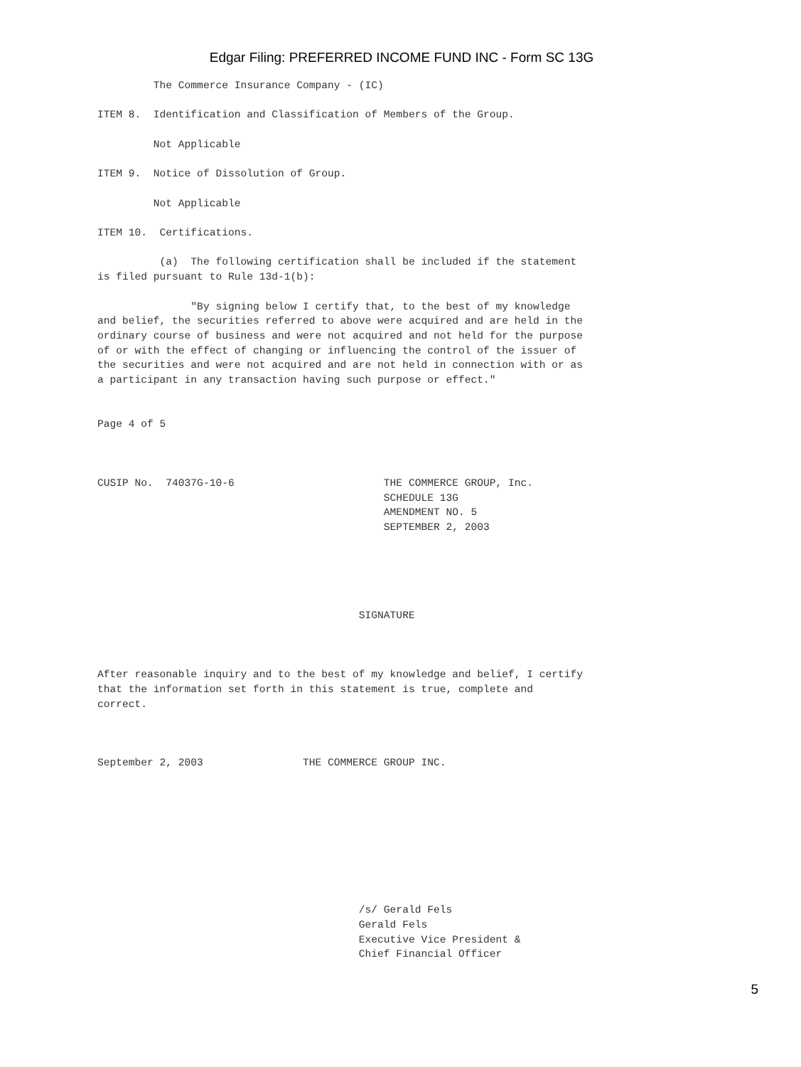Edgar Filing: PREFERRED INCOME FUND INC - Form SC 13G
         The Commerce Insurance Company - (IC)

ITEM 8.  Identification and Classification of Members of the Group.

         Not Applicable

ITEM 9.  Notice of Dissolution of Group.

         Not Applicable

ITEM 10.  Certifications.

          (a)  The following certification shall be included if the statement
is filed pursuant to Rule 13d-1(b):

               "By signing below I certify that, to the best of my knowledge
and belief, the securities referred to above were acquired and are held in the
ordinary course of business and were not acquired and not held for the purpose
of or with the effect of changing or influencing the control of the issuer of
the securities and were not acquired and are not held in connection with or as
a participant in any transaction having such purpose or effect."


Page 4 of 5



CUSIP No.  74037G-10-6                        THE COMMERCE GROUP, Inc.
                                              SCHEDULE 13G
                                              AMENDMENT NO. 5
                                              SEPTEMBER 2, 2003





                                          SIGNATURE



After reasonable inquiry and to the best of my knowledge and belief, I certify
that the information set forth in this statement is true, complete and
correct.



September 2, 2003                THE COMMERCE GROUP INC.









                                          /s/ Gerald Fels
                                          Gerald Fels
                                          Executive Vice President &
                                          Chief Financial Officer
5